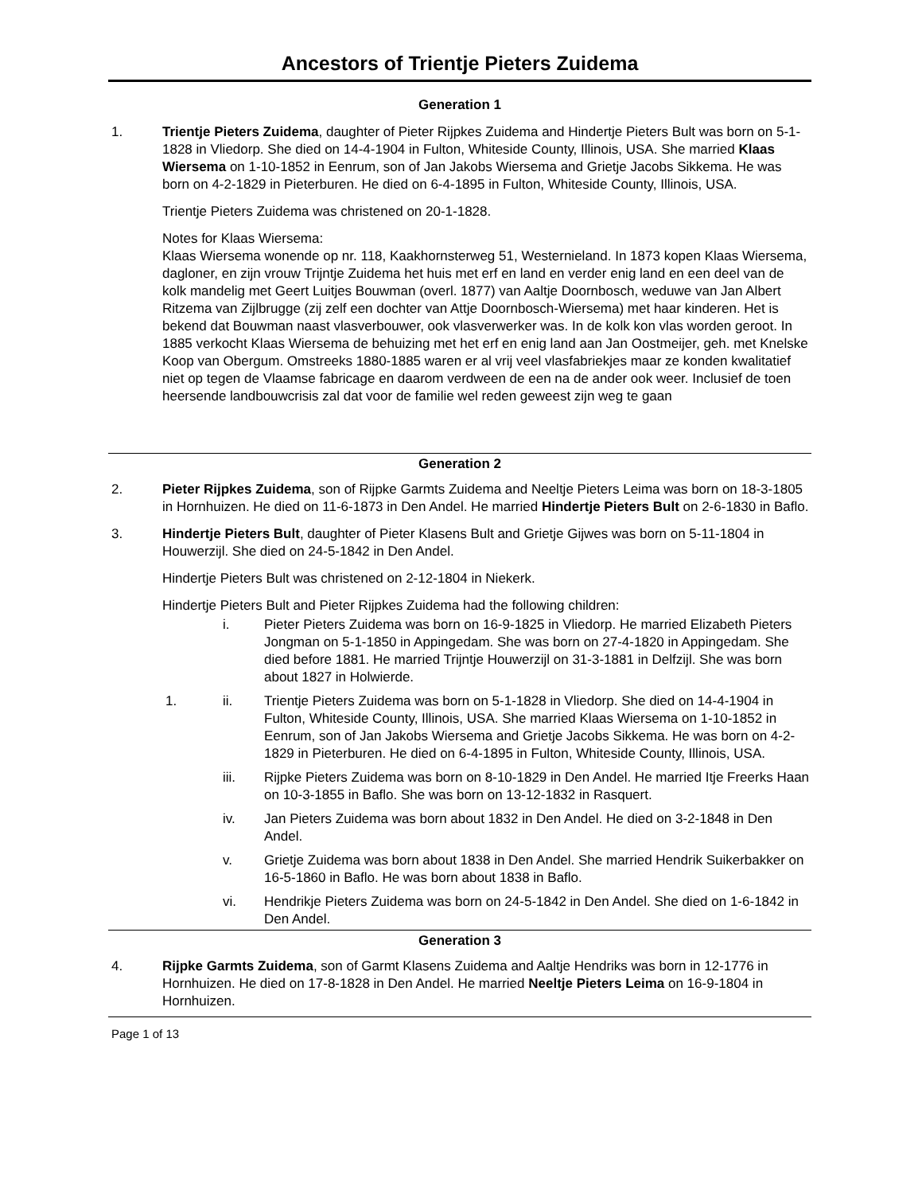Ancestors of Trientje Pieters Zuidema
Generation 1
1. Trientje Pieters Zuidema, daughter of Pieter Rijpkes Zuidema and Hindertje Pieters Bult was born on 5-1-1828 in Vliedorp. She died on 14-4-1904 in Fulton, Whiteside County, Illinois, USA. She married Klaas Wiersema on 1-10-1852 in Eenrum, son of Jan Jakobs Wiersema and Grietje Jacobs Sikkema. He was born on 4-2-1829 in Pieterburen. He died on 6-4-1895 in Fulton, Whiteside County, Illinois, USA.
Trientje Pieters Zuidema was christened on 20-1-1828.
Notes for Klaas Wiersema:
Klaas Wiersema wonende op nr. 118, Kaakhornsterweg 51, Westernieland. In 1873 kopen Klaas Wiersema, dagloner, en zijn vrouw Trijntje Zuidema het huis met erf en land en verder enig land en een deel van de kolk mandelig met Geert Luitjes Bouwman (overl. 1877) van Aaltje Doornbosch, weduwe van Jan Albert Ritzema van Zijlbrugge (zij zelf een dochter van Attje Doornbosch-Wiersema) met haar kinderen. Het is bekend dat Bouwman naast vlasverbouwer, ook vlasverwerker was. In de kolk kon vlas worden geroot. In 1885 verkocht Klaas Wiersema de behuizing met het erf en enig land aan Jan Oostmeijer, geh. met Knelske Koop van Obergum. Omstreeks 1880-1885 waren er al vrij veel vlasfabriekjes maar ze konden kwalitatief niet op tegen de Vlaamse fabricage en daarom verdween de een na de ander ook weer. Inclusief de toen heersende landbouwcrisis zal dat voor de familie wel reden geweest zijn weg te gaan
Generation 2
2. Pieter Rijpkes Zuidema, son of Rijpke Garmts Zuidema and Neeltje Pieters Leima was born on 18-3-1805 in Hornhuizen. He died on 11-6-1873 in Den Andel. He married Hindertje Pieters Bult on 2-6-1830 in Baflo.
3. Hindertje Pieters Bult, daughter of Pieter Klasens Bult and Grietje Gijwes was born on 5-11-1804 in Houwerzijl. She died on 24-5-1842 in Den Andel.
Hindertje Pieters Bult was christened on 2-12-1804 in Niekerk.
Hindertje Pieters Bult and Pieter Rijpkes Zuidema had the following children:
i. Pieter Pieters Zuidema was born on 16-9-1825 in Vliedorp. He married Elizabeth Pieters Jongman on 5-1-1850 in Appingedam. She was born on 27-4-1820 in Appingedam. She died before 1881. He married Trijntje Houwerzijl on 31-3-1881 in Delfzijl. She was born about 1827 in Holwierde.
1. ii. Trientje Pieters Zuidema was born on 5-1-1828 in Vliedorp. She died on 14-4-1904 in Fulton, Whiteside County, Illinois, USA. She married Klaas Wiersema on 1-10-1852 in Eenrum, son of Jan Jakobs Wiersema and Grietje Jacobs Sikkema. He was born on 4-2-1829 in Pieterburen. He died on 6-4-1895 in Fulton, Whiteside County, Illinois, USA.
iii. Rijpke Pieters Zuidema was born on 8-10-1829 in Den Andel. He married Itje Freerks Haan on 10-3-1855 in Baflo. She was born on 13-12-1832 in Rasquert.
iv. Jan Pieters Zuidema was born about 1832 in Den Andel. He died on 3-2-1848 in Den Andel.
v. Grietje Zuidema was born about 1838 in Den Andel. She married Hendrik Suikerbakker on 16-5-1860 in Baflo. He was born about 1838 in Baflo.
vi. Hendrikje Pieters Zuidema was born on 24-5-1842 in Den Andel. She died on 1-6-1842 in Den Andel.
Generation 3
4. Rijpke Garmts Zuidema, son of Garmt Klasens Zuidema and Aaltje Hendriks was born in 12-1776 in Hornhuizen. He died on 17-8-1828 in Den Andel. He married Neeltje Pieters Leima on 16-9-1804 in Hornhuizen.
Page 1 of 13